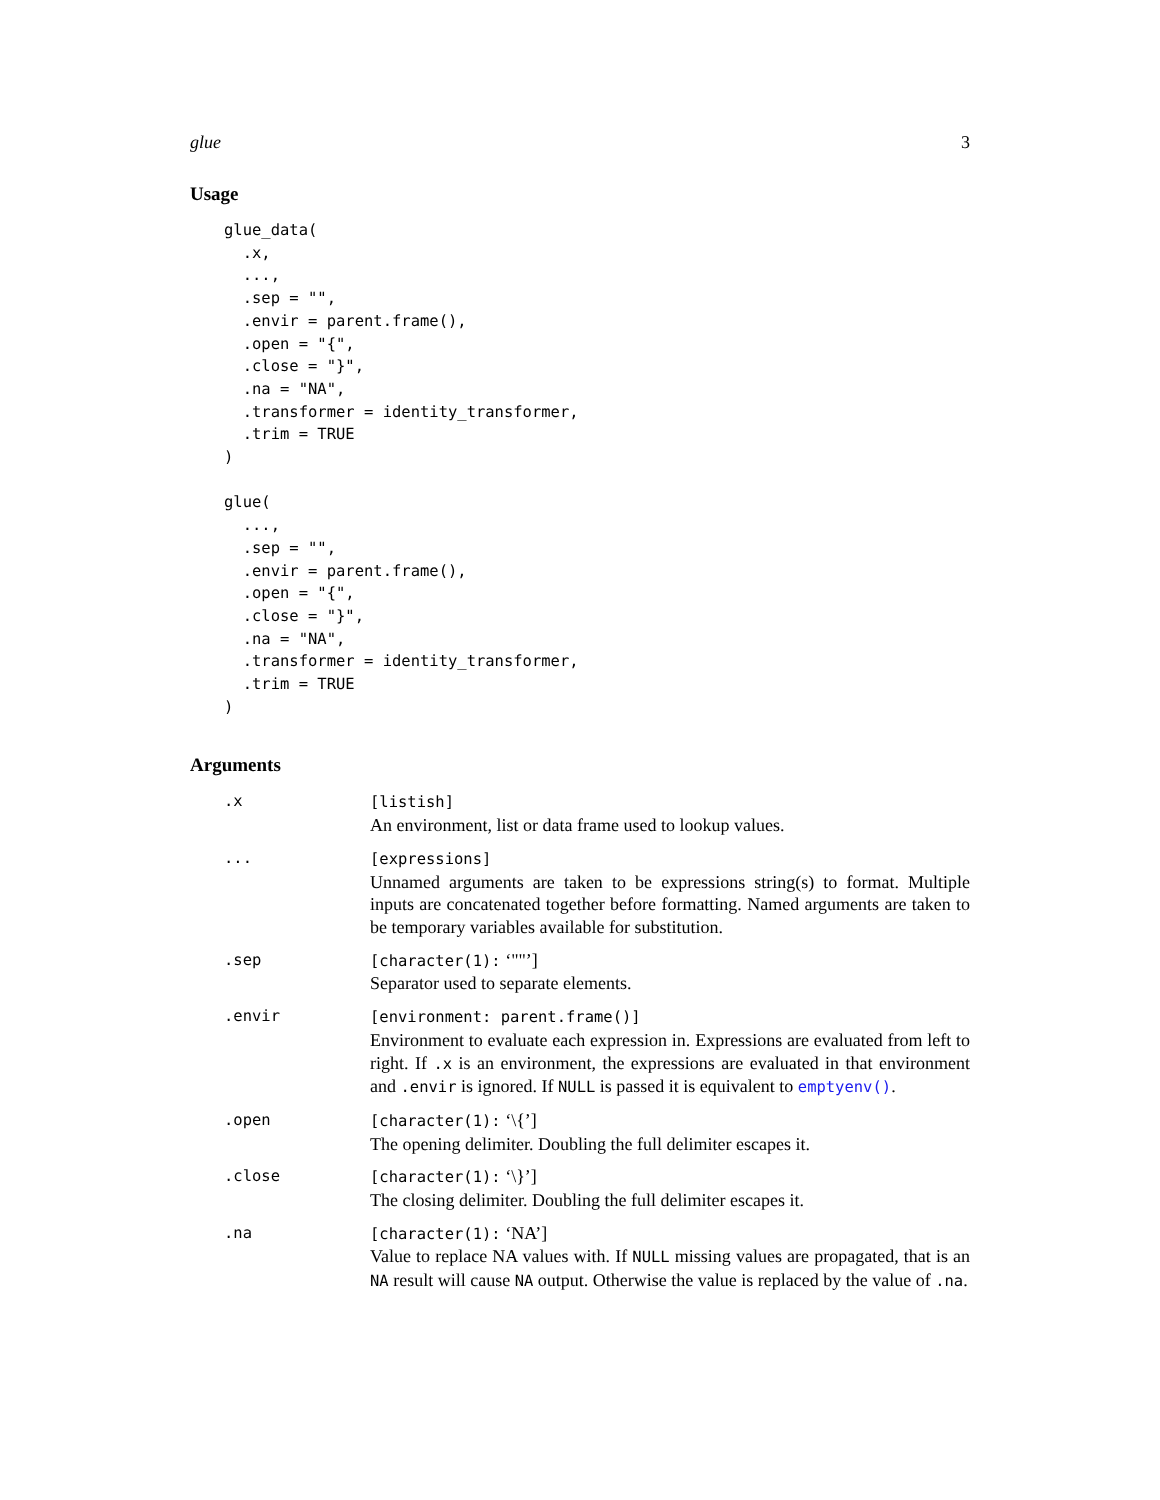glue 3
Usage
glue_data(
  .x,
  ...,
  .sep = "",
  .envir = parent.frame(),
  .open = "{",
  .close = "}",
  .na = "NA",
  .transformer = identity_transformer,
  .trim = TRUE
)

glue(
  ...,
  .sep = "",
  .envir = parent.frame(),
  .open = "{",
  .close = "}",
  .na = "NA",
  .transformer = identity_transformer,
  .trim = TRUE
)
Arguments
| .x | [listish] An environment, list or data frame used to lookup values. |
| ... | [expressions] Unnamed arguments are taken to be expressions string(s) to format. Multiple inputs are concatenated together before formatting. Named arguments are taken to be temporary variables available for substitution. |
| .sep | [character(1): ‘""’] Separator used to separate elements. |
| .envir | [environment: parent.frame()] Environment to evaluate each expression in. Expressions are evaluated from left to right. If .x is an environment, the expressions are evaluated in that environment and .envir is ignored. If NULL is passed it is equivalent to emptyenv() . |
| .open | [character(1): ‘\{’] The opening delimiter. Doubling the full delimiter escapes it. |
| .close | [character(1): ‘\}’] The closing delimiter. Doubling the full delimiter escapes it. |
| .na | [character(1): ‘NA’] Value to replace NA values with. If NULL missing values are propagated, that is an NA result will cause NA output. Otherwise the value is replaced by the value of .na . |